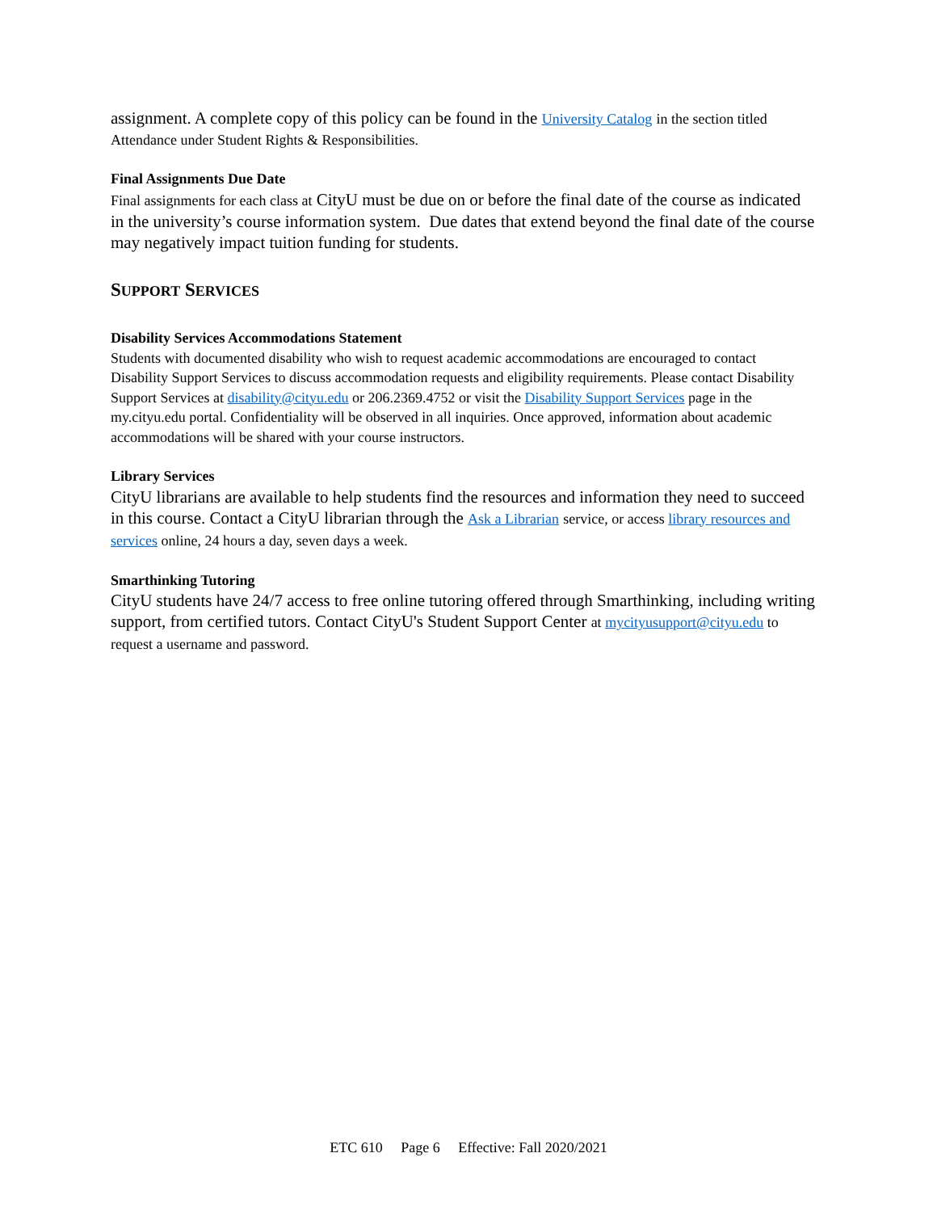assignment. A complete copy of this policy can be found in the University Catalog in the section titled Attendance under Student Rights & Responsibilities.
Final Assignments Due Date
Final assignments for each class at CityU must be due on or before the final date of the course as indicated in the university’s course information system. Due dates that extend beyond the final date of the course may negatively impact tuition funding for students.
SUPPORT SERVICES
Disability Services Accommodations Statement
Students with documented disability who wish to request academic accommodations are encouraged to contact Disability Support Services to discuss accommodation requests and eligibility requirements. Please contact Disability Support Services at disability@cityu.edu or 206.2369.4752 or visit the Disability Support Services page in the my.cityu.edu portal. Confidentiality will be observed in all inquiries. Once approved, information about academic accommodations will be shared with your course instructors.
Library Services
CityU librarians are available to help students find the resources and information they need to succeed in this course. Contact a CityU librarian through the Ask a Librarian service, or access library resources and services online, 24 hours a day, seven days a week.
Smarthinking Tutoring
CityU students have 24/7 access to free online tutoring offered through Smarthinking, including writing support, from certified tutors. Contact CityU's Student Support Center at mycityusupport@cityu.edu to request a username and password.
ETC 610 Page 6 Effective: Fall 2020/2021